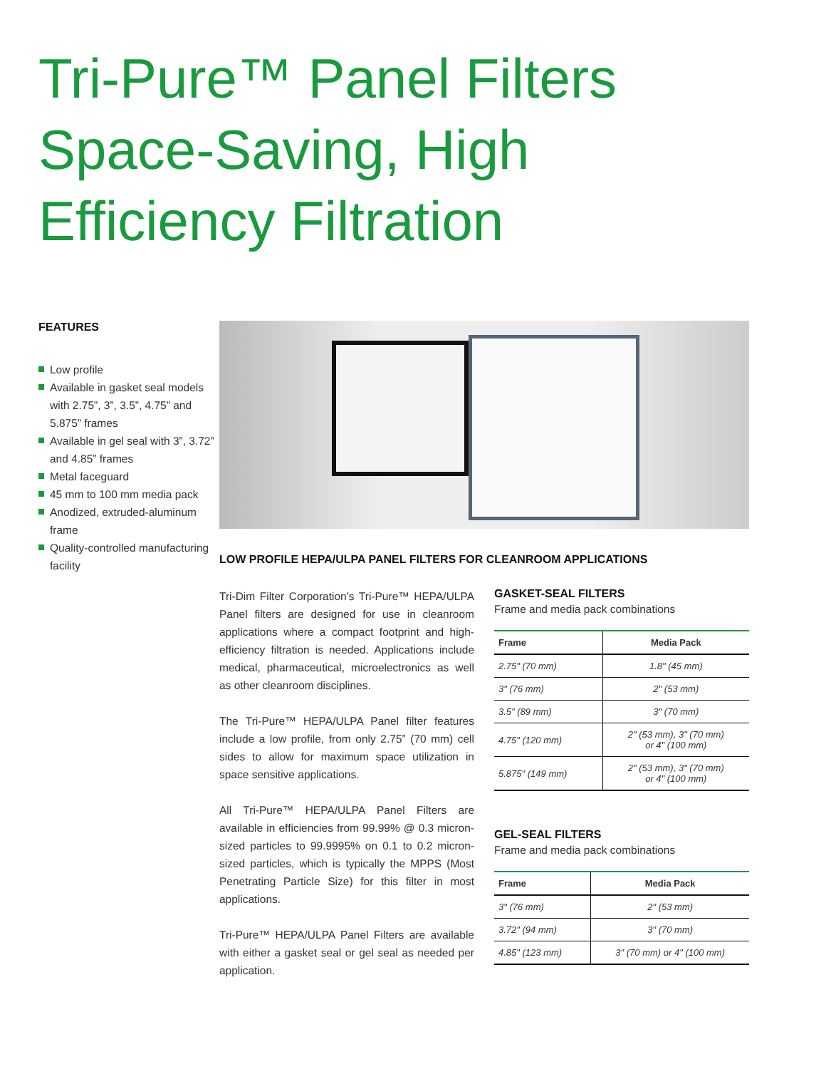Tri-Pure™ Panel Filters
Space-Saving, High
Efficiency Filtration
FEATURES
Low profile
Available in gasket seal models with 2.75”, 3”, 3.5”, 4.75” and 5.875” frames
Available in gel seal with 3”, 3.72” and 4.85” frames
Metal faceguard
45 mm to 100 mm media pack
Anodized, extruded-aluminum frame
Quality-controlled manufacturing facility
LOW PROFILE HEPA/ULPA PANEL FILTERS FOR CLEANROOM APPLICATIONS
Tri-Dim Filter Corporation’s Tri-Pure™ HEPA/ULPA Panel filters are designed for use in cleanroom applications where a compact footprint and high-efficiency filtration is needed. Applications include medical, pharmaceutical, microelectronics as well as other cleanroom disciplines.
The Tri-Pure™ HEPA/ULPA Panel filter features include a low profile, from only 2.75” (70 mm) cell sides to allow for maximum space utilization in space sensitive applications.
All Tri-Pure™ HEPA/ULPA Panel Filters are available in efficiencies from 99.99% @ 0.3 micron-sized particles to 99.9995% on 0.1 to 0.2 micron-sized particles, which is typically the MPPS (Most Penetrating Particle Size) for this filter in most applications.
Tri-Pure™ HEPA/ULPA Panel Filters are available with either a gasket seal or gel seal as needed per application.
GASKET-SEAL FILTERS
Frame and media pack combinations
| Frame | Media Pack |
| --- | --- |
| 2.75" (70 mm) | 1.8" (45 mm) |
| 3" (76 mm) | 2" (53 mm) |
| 3.5" (89 mm) | 3" (70 mm) |
| 4.75" (120 mm) | 2" (53 mm), 3" (70 mm) or 4" (100 mm) |
| 5.875" (149 mm) | 2" (53 mm), 3" (70 mm) or 4" (100 mm) |
GEL-SEAL FILTERS
Frame and media pack combinations
| Frame | Media Pack |
| --- | --- |
| 3" (76 mm) | 2" (53 mm) |
| 3.72" (94 mm) | 3" (70 mm) |
| 4.85" (123 mm) | 3" (70 mm) or 4" (100 mm) |